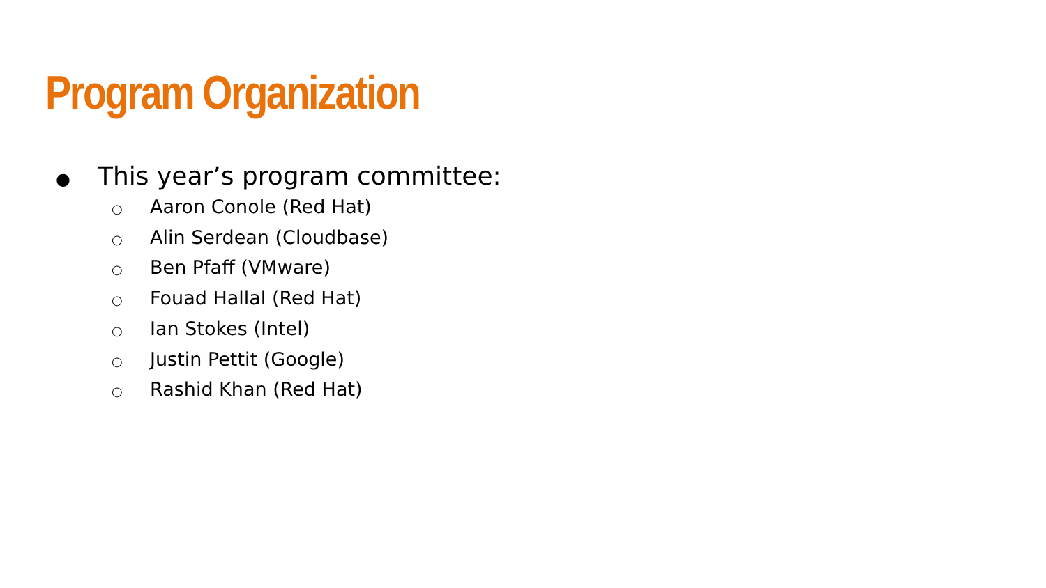Program Organization
● This year’s program committee:
○ Aaron Conole (Red Hat)
○ Alin Serdean (Cloudbase)
○ Ben Pfaff (VMware)
○ Fouad Hallal (Red Hat)
○ Ian Stokes (Intel)
○ Justin Pettit (Google)
○ Rashid Khan (Red Hat)